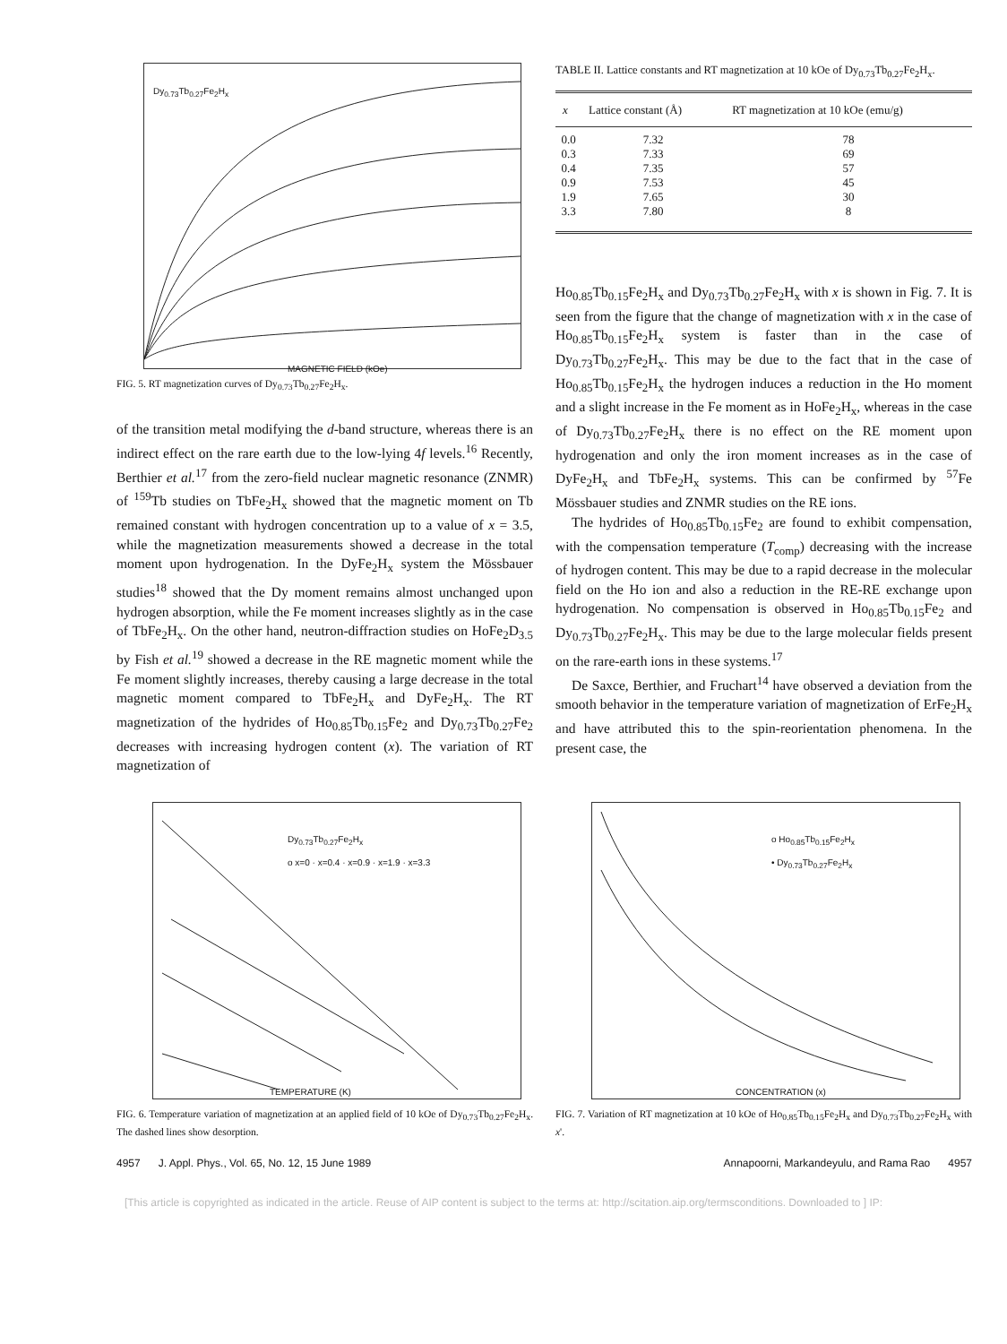Dy<sub>0.73</sub>Tb<sub>0.27</sub>Fe<sub>2</sub>H<sub>x</sub>
MAGNETIC FIELD (kOe)
FIG. 5. RT magnetization curves of Dy<sub>0.73</sub>Tb<sub>0.27</sub>Fe<sub>2</sub>H<sub>x</sub>.
of the transition metal modifying the d-band structure, whereas there is an indirect effect on the rare earth due to the low-lying 4f levels.<sup>16</sup> Recently, Berthier et al.<sup>17</sup> from the zero-field nuclear magnetic resonance (ZNMR) of <sup>159</sup>Tb studies on TbFe<sub>2</sub>H<sub>x</sub> showed that the magnetic moment on Tb remained constant with hydrogen concentration up to a value of x = 3.5, while the magnetization measurements showed a decrease in the total moment upon hydrogenation. In the DyFe<sub>2</sub>H<sub>x</sub> system the Mössbauer studies<sup>18</sup> showed that the Dy moment remains almost unchanged upon hydrogen absorption, while the Fe moment increases slightly as in the case of TbFe<sub>2</sub>H<sub>x</sub>. On the other hand, neutron-diffraction studies on HoFe<sub>2</sub>D<sub>3.5</sub> by Fish et al.<sup>19</sup> showed a decrease in the RE magnetic moment while the Fe moment slightly increases, thereby causing a large decrease in the total magnetic moment compared to TbFe<sub>2</sub>H<sub>x</sub> and DyFe<sub>2</sub>H<sub>x</sub>. The RT magnetization of the hydrides of Ho<sub>0.85</sub>Tb<sub>0.15</sub>Fe<sub>2</sub> and Dy<sub>0.73</sub>Tb<sub>0.27</sub>Fe<sub>2</sub> decreases with increasing hydrogen content (x). The variation of RT magnetization of
TABLE II. Lattice constants and RT magnetization at 10 kOe of Dy<sub>0.73</sub>Tb<sub>0.27</sub>Fe<sub>2</sub>H<sub>x</sub>.
| x | Lattice constant (Å) | RT magnetization at 10 kOe (emu/g) |
| --- | --- | --- |
| 0.0 | 7.32 | 78 |
| 0.3 | 7.33 | 69 |
| 0.4 | 7.35 | 57 |
| 0.9 | 7.53 | 45 |
| 1.9 | 7.65 | 30 |
| 3.3 | 7.80 | 8 |
Ho<sub>0.85</sub>Tb<sub>0.15</sub>Fe<sub>2</sub>H<sub>x</sub> and Dy<sub>0.73</sub>Tb<sub>0.27</sub>Fe<sub>2</sub>H<sub>x</sub> with x is shown in Fig. 7. It is seen from the figure that the change of magnetization with x in the case of Ho<sub>0.85</sub>Tb<sub>0.15</sub>Fe<sub>2</sub>H<sub>x</sub> system is faster than in the case of Dy<sub>0.73</sub>Tb<sub>0.27</sub>Fe<sub>2</sub>H<sub>x</sub>. This may be due to the fact that in the case of Ho<sub>0.85</sub>Tb<sub>0.15</sub>Fe<sub>2</sub>H<sub>x</sub> the hydrogen induces a reduction in the Ho moment and a slight increase in the Fe moment as in HoFe<sub>2</sub>H<sub>x</sub>, whereas in the case of Dy<sub>0.73</sub>Tb<sub>0.27</sub>Fe<sub>2</sub>H<sub>x</sub> there is no effect on the RE moment upon hydrogenation and only the iron moment increases as in the case of DyFe<sub>2</sub>H<sub>x</sub> and TbFe<sub>2</sub>H<sub>x</sub> systems. This can be confirmed by <sup>57</sup>Fe Mössbauer studies and ZNMR studies on the RE ions.
The hydrides of Ho<sub>0.85</sub>Tb<sub>0.15</sub>Fe<sub>2</sub> are found to exhibit compensation, with the compensation temperature (T<sub>comp</sub>) decreasing with the increase of hydrogen content. This may be due to a rapid decrease in the molecular field on the Ho ion and also a reduction in the RE-RE exchange upon hydrogenation. No compensation is observed in Ho<sub>0.85</sub>Tb<sub>0.15</sub>Fe<sub>2</sub> and Dy<sub>0.73</sub>Tb<sub>0.27</sub>Fe<sub>2</sub>H<sub>x</sub>. This may be due to the large molecular fields present on the rare-earth ions in these systems.<sup>17</sup>
De Saxce, Berthier, and Fruchart<sup>14</sup> have observed a deviation from the smooth behavior in the temperature variation of magnetization of ErFe<sub>2</sub>H<sub>x</sub> and have attributed this to the spin-reorientation phenomena. In the present case, the
Dy<sub>0.73</sub>Tb<sub>0.27</sub>Fe<sub>2</sub>H<sub>x</sub>
o x=0 · x=0.4 · x=0.9 · x=1.9 · x=3.3
TEMPERATURE (K)
FIG. 6. Temperature variation of magnetization at an applied field of 10 kOe of Dy<sub>0.73</sub>Tb<sub>0.27</sub>Fe<sub>2</sub>H<sub>x</sub>. The dashed lines show desorption.
o Ho<sub>0.85</sub>Tb<sub>0.15</sub>Fe<sub>2</sub>H<sub>x</sub>
• Dy<sub>0.73</sub>Tb<sub>0.27</sub>Fe<sub>2</sub>H<sub>x</sub>
CONCENTRATION (x)
FIG. 7. Variation of RT magnetization at 10 kOe of Ho<sub>0.85</sub>Tb<sub>0.15</sub>Fe<sub>2</sub>H<sub>x</sub> and Dy<sub>0.73</sub>Tb<sub>0.27</sub>Fe<sub>2</sub>H<sub>x</sub> with x'.
4957 J. Appl. Phys., Vol. 65, No. 12, 15 June 1989 Annapoorni, Markandeyulu, and Rama Rao 4957
[This article is copyrighted as indicated in the article. Reuse of AIP content is subject to the terms at: http://scitation.aip.org/termsconditions. Downloaded to ] IP: